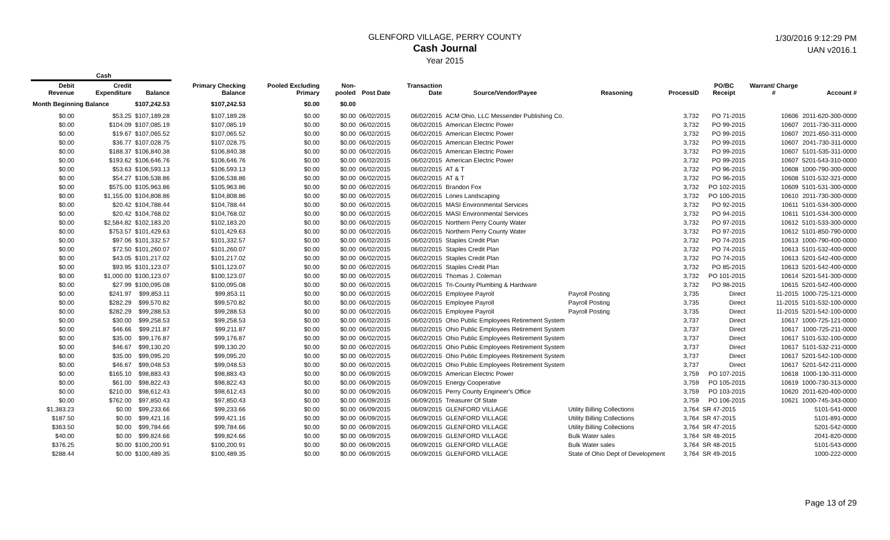GLENFORD VILLAGE, PERRY COUNTY
Cash Journal
Year 2015
1/30/2016 9:12:29 PM
UAN v2016.1
| Cash | | | | | | | | | | | | | |
| --- | --- | --- | --- | --- | --- | --- | --- | --- | --- | --- | --- | --- | --- |
| Debit Revenue | Credit Expenditure | Balance | Primary Checking Balance | Pooled Excluding Primary | Non-pooled | Post Date | Transaction Date | Source/Vendor/Payee | Reasoning | ProcessID | PO/BC Receipt | Warrant/ Charge # | Account # |
| Month Beginning Balance | | $107,242.53 | $107,242.53 | $0.00 | $0.00 | | | | | | | | |
| $0.00 | $53.25 | $107,189.28 | $107,189.28 | $0.00 | $0.00 | 06/02/2015 | 06/02/2015 | ACM Ohio, LLC Messender Publishing Co. | | 3,732 | PO 71-2015 | 10606 | 2011-620-300-0000 |
| $0.00 | $104.09 | $107,085.19 | $107,085.19 | $0.00 | $0.00 | 06/02/2015 | 06/02/2015 | American Electric Power | | 3,732 | PO 99-2015 | 10607 | 2011-730-311-0000 |
| $0.00 | $19.67 | $107,065.52 | $107,065.52 | $0.00 | $0.00 | 06/02/2015 | 06/02/2015 | American Electric Power | | 3,732 | PO 99-2015 | 10607 | 2021-650-311-0000 |
| $0.00 | $36.77 | $107,028.75 | $107,028.75 | $0.00 | $0.00 | 06/02/2015 | 06/02/2015 | American Electric Power | | 3,732 | PO 99-2015 | 10607 | 2041-730-311-0000 |
| $0.00 | $188.37 | $106,840.38 | $106,840.38 | $0.00 | $0.00 | 06/02/2015 | 06/02/2015 | American Electric Power | | 3,732 | PO 99-2015 | 10607 | 5101-535-311-0000 |
| $0.00 | $193.62 | $106,646.76 | $106,646.76 | $0.00 | $0.00 | 06/02/2015 | 06/02/2015 | American Electric Power | | 3,732 | PO 99-2015 | 10607 | 5201-543-310-0000 |
| $0.00 | $53.63 | $106,593.13 | $106,593.13 | $0.00 | $0.00 | 06/02/2015 | 06/02/2015 | AT & T | | 3,732 | PO 96-2015 | 10608 | 1000-790-300-0000 |
| $0.00 | $54.27 | $106,538.86 | $106,538.86 | $0.00 | $0.00 | 06/02/2015 | 06/02/2015 | AT & T | | 3,732 | PO 96-2015 | 10608 | 5101-532-321-0000 |
| $0.00 | $575.00 | $105,963.86 | $105,963.86 | $0.00 | $0.00 | 06/02/2015 | 06/02/2015 | Brandon Fox | | 3,732 | PO 102-2015 | 10609 | 5101-531-300-0000 |
| $0.00 | $1,155.00 | $104,808.86 | $104,808.86 | $0.00 | $0.00 | 06/02/2015 | 06/02/2015 | Lones Landscaping | | 3,732 | PO 100-2015 | 10610 | 2011-730-300-0000 |
| $0.00 | $20.42 | $104,788.44 | $104,788.44 | $0.00 | $0.00 | 06/02/2015 | 06/02/2015 | MASI Environmental Services | | 3,732 | PO 92-2015 | 10611 | 5101-534-300-0000 |
| $0.00 | $20.42 | $104,768.02 | $104,768.02 | $0.00 | $0.00 | 06/02/2015 | 06/02/2015 | MASI Environmental Services | | 3,732 | PO 94-2015 | 10611 | 5101-534-300-0000 |
| $0.00 | $2,584.82 | $102,183.20 | $102,183.20 | $0.00 | $0.00 | 06/02/2015 | 06/02/2015 | Northern Perry County Water | | 3,732 | PO 97-2015 | 10612 | 5101-533-300-0000 |
| $0.00 | $753.57 | $101,429.63 | $101,429.63 | $0.00 | $0.00 | 06/02/2015 | 06/02/2015 | Northern Perry County Water | | 3,732 | PO 97-2015 | 10612 | 5101-850-790-0000 |
| $0.00 | $97.06 | $101,332.57 | $101,332.57 | $0.00 | $0.00 | 06/02/2015 | 06/02/2015 | Staples Credit Plan | | 3,732 | PO 74-2015 | 10613 | 1000-790-400-0000 |
| $0.00 | $72.50 | $101,260.07 | $101,260.07 | $0.00 | $0.00 | 06/02/2015 | 06/02/2015 | Staples Credit Plan | | 3,732 | PO 74-2015 | 10613 | 5101-532-400-0000 |
| $0.00 | $43.05 | $101,217.02 | $101,217.02 | $0.00 | $0.00 | 06/02/2015 | 06/02/2015 | Staples Credit Plan | | 3,732 | PO 74-2015 | 10613 | 5201-542-400-0000 |
| $0.00 | $93.95 | $101,123.07 | $101,123.07 | $0.00 | $0.00 | 06/02/2015 | 06/02/2015 | Staples Credit Plan | | 3,732 | PO 85-2015 | 10613 | 5201-542-400-0000 |
| $0.00 | $1,000.00 | $100,123.07 | $100,123.07 | $0.00 | $0.00 | 06/02/2015 | 06/02/2015 | Thomas J. Coleman | | 3,732 | PO 101-2015 | 10614 | 5201-541-300-0000 |
| $0.00 | $27.99 | $100,095.08 | $100,095.08 | $0.00 | $0.00 | 06/02/2015 | 06/02/2015 | Tri-County Plumbing & Hardware | | 3,732 | PO 98-2015 | 10615 | 5201-542-400-0000 |
| $0.00 | $241.97 | $99,853.11 | $99,853.11 | $0.00 | $0.00 | 06/02/2015 | 06/02/2015 | Employee Payroll | Payroll Posting | 3,735 | Direct | 11-2015 | 1000-725-121-0000 |
| $0.00 | $282.29 | $99,570.82 | $99,570.82 | $0.00 | $0.00 | 06/02/2015 | 06/02/2015 | Employee Payroll | Payroll Posting | 3,735 | Direct | 11-2015 | 5101-532-100-0000 |
| $0.00 | $282.29 | $99,288.53 | $99,288.53 | $0.00 | $0.00 | 06/02/2015 | 06/02/2015 | Employee Payroll | Payroll Posting | 3,735 | Direct | 11-2015 | 5201-542-100-0000 |
| $0.00 | $30.00 | $99,258.53 | $99,258.53 | $0.00 | $0.00 | 06/02/2015 | 06/02/2015 | Ohio Public Employees Retirement System | | 3,737 | Direct | 10617 | 1000-725-121-0000 |
| $0.00 | $46.66 | $99,211.87 | $99,211.87 | $0.00 | $0.00 | 06/02/2015 | 06/02/2015 | Ohio Public Employees Retirement System | | 3,737 | Direct | 10617 | 1000-725-211-0000 |
| $0.00 | $35.00 | $99,176.87 | $99,176.87 | $0.00 | $0.00 | 06/02/2015 | 06/02/2015 | Ohio Public Employees Retirement System | | 3,737 | Direct | 10617 | 5101-532-100-0000 |
| $0.00 | $46.67 | $99,130.20 | $99,130.20 | $0.00 | $0.00 | 06/02/2015 | 06/02/2015 | Ohio Public Employees Retirement System | | 3,737 | Direct | 10617 | 5101-532-211-0000 |
| $0.00 | $35.00 | $99,095.20 | $99,095.20 | $0.00 | $0.00 | 06/02/2015 | 06/02/2015 | Ohio Public Employees Retirement System | | 3,737 | Direct | 10617 | 5201-542-100-0000 |
| $0.00 | $46.67 | $99,048.53 | $99,048.53 | $0.00 | $0.00 | 06/02/2015 | 06/02/2015 | Ohio Public Employees Retirement System | | 3,737 | Direct | 10617 | 5201-542-211-0000 |
| $0.00 | $165.10 | $98,883.43 | $98,883.43 | $0.00 | $0.00 | 06/09/2015 | 06/09/2015 | American Electric Power | | 3,759 | PO 107-2015 | 10618 | 1000-130-311-0000 |
| $0.00 | $61.00 | $98,822.43 | $98,822.43 | $0.00 | $0.00 | 06/09/2015 | 06/09/2015 | Energy Cooperative | | 3,759 | PO 105-2015 | 10619 | 1000-730-313-0000 |
| $0.00 | $210.00 | $98,612.43 | $98,612.43 | $0.00 | $0.00 | 06/09/2015 | 06/09/2015 | Perry County Engineer's Office | | 3,759 | PO 103-2015 | 10620 | 2011-620-400-0000 |
| $0.00 | $762.00 | $97,850.43 | $97,850.43 | $0.00 | $0.00 | 06/09/2015 | 06/09/2015 | Treasurer Of State | | 3,759 | PO 106-2015 | 10621 | 1000-745-343-0000 |
| $1,383.23 | $0.00 | $99,233.66 | $99,233.66 | $0.00 | $0.00 | 06/09/2015 | 06/09/2015 | GLENFORD VILLAGE | Utility Billing Collections | 3,764 | SR 47-2015 | | 5101-541-0000 |
| $187.50 | $0.00 | $99,421.16 | $99,421.16 | $0.00 | $0.00 | 06/09/2015 | 06/09/2015 | GLENFORD VILLAGE | Utility Billing Collections | 3,764 | SR 47-2015 | | 5101-891-0000 |
| $363.50 | $0.00 | $99,784.66 | $99,784.66 | $0.00 | $0.00 | 06/09/2015 | 06/09/2015 | GLENFORD VILLAGE | Utility Billing Collections | 3,764 | SR 47-2015 | | 5201-542-0000 |
| $40.00 | $0.00 | $99,824.66 | $99,824.66 | $0.00 | $0.00 | 06/09/2015 | 06/09/2015 | GLENFORD VILLAGE | Bulk Water sales | 3,764 | SR 48-2015 | | 2041-820-0000 |
| $376.25 | $0.00 | $100,200.91 | $100,200.91 | $0.00 | $0.00 | 06/09/2015 | 06/09/2015 | GLENFORD VILLAGE | Bulk Water sales | 3,764 | SR 48-2015 | | 5101-543-0000 |
| $288.44 | $0.00 | $100,489.35 | $100,489.35 | $0.00 | $0.00 | 06/09/2015 | 06/09/2015 | GLENFORD VILLAGE | State of Ohio Dept of Development | 3,764 | SR 49-2015 | | 1000-222-0000 |
Page 13 of 29